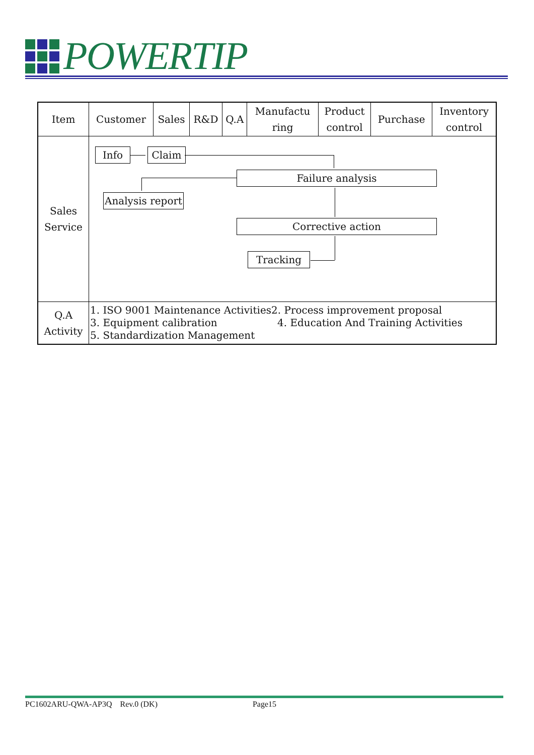POWERTIP
| Item | Customer | Sales | R&D | Q.A | Manufactu ring | Product control | Purchase | Inventory control |
| --- | --- | --- | --- | --- | --- | --- | --- | --- |
| Sales Service | Info Claim Failure analysis Analysis report Corrective action Tracking | | | | | | | |
| Q.A Activity | 1. ISO 9001 Maintenance Activities 2. Process improvement proposal 3. Equipment calibration 4. Education And Training Activities 5. Standardization Management | | | | | | | |
PC1602ARU-QWA-AP3Q Rev.0 (DK) Page15